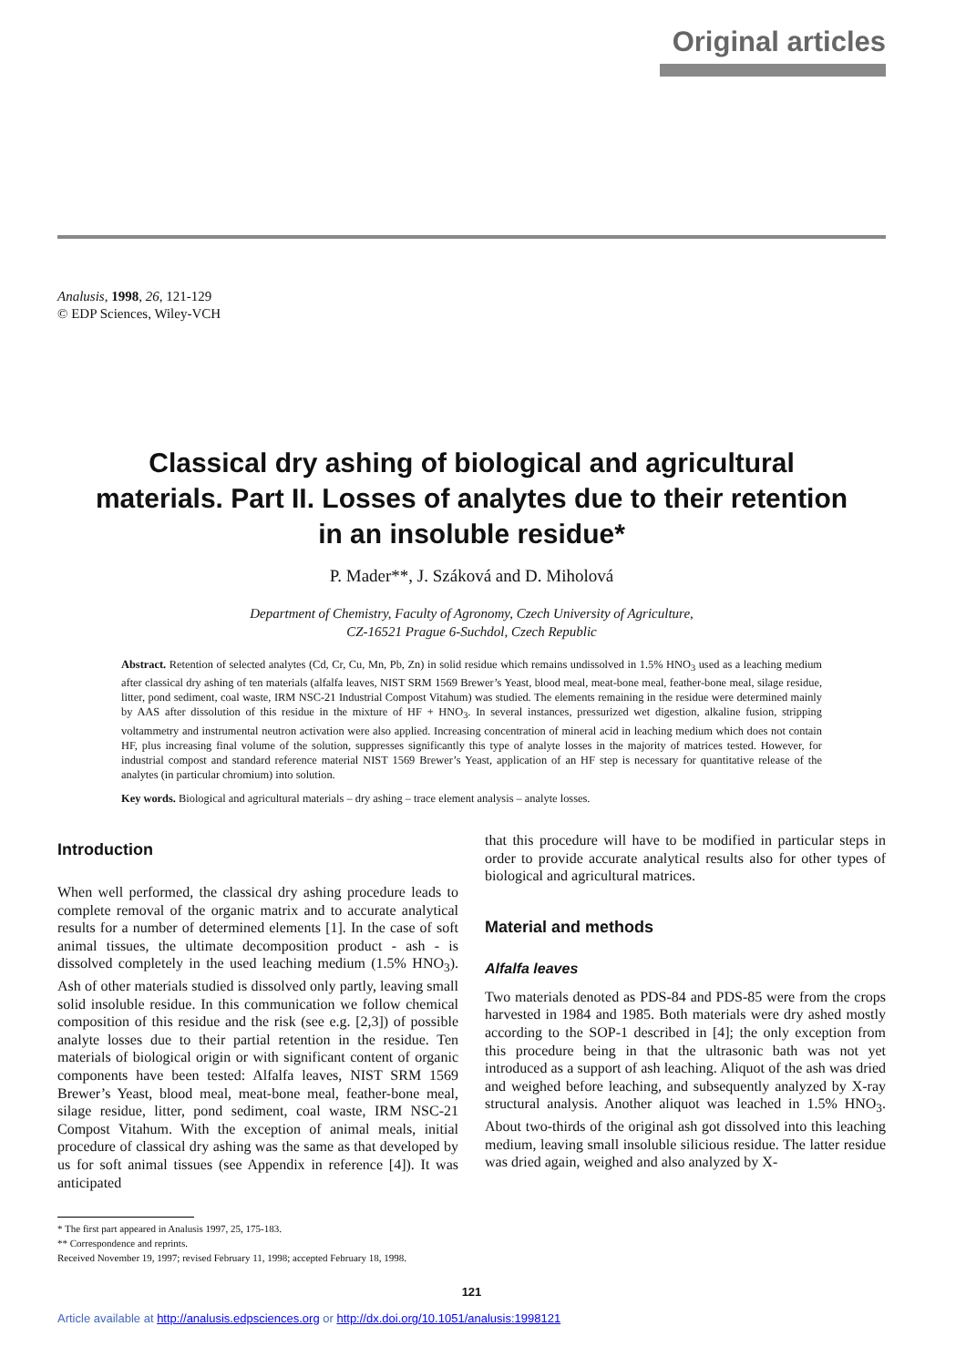Original articles
Analusis, 1998, 26, 121-129
© EDP Sciences, Wiley-VCH
Classical dry ashing of biological and agricultural materials. Part II. Losses of analytes due to their retention in an insoluble residue*
P. Mader**, J. Száková and D. Miholová
Department of Chemistry, Faculty of Agronomy, Czech University of Agriculture,
CZ-16521 Prague 6-Suchdol, Czech Republic
Abstract. Retention of selected analytes (Cd, Cr, Cu, Mn, Pb, Zn) in solid residue which remains undissolved in 1.5% HNO<sub>3</sub> used as a leaching medium after classical dry ashing of ten materials (alfalfa leaves, NIST SRM 1569 Brewer’s Yeast, blood meal, meat-bone meal, feather-bone meal, silage residue, litter, pond sediment, coal waste, IRM NSC-21 Industrial Compost Vitahum) was studied. The elements remaining in the residue were determined mainly by AAS after dissolution of this residue in the mixture of HF + HNO<sub>3</sub>. In several instances, pressurized wet digestion, alkaline fusion, stripping voltammetry and instrumental neutron activation were also applied. Increasing concentration of mineral acid in leaching medium which does not contain HF, plus increasing final volume of the solution, suppresses significantly this type of analyte losses in the majority of matrices tested. However, for industrial compost and standard reference material NIST 1569 Brewer’s Yeast, application of an HF step is necessary for quantitative release of the analytes (in particular chromium) into solution.
Key words. Biological and agricultural materials – dry ashing – trace element analysis – analyte losses.
Introduction
When well performed, the classical dry ashing procedure leads to complete removal of the organic matrix and to accurate analytical results for a number of determined elements [1]. In the case of soft animal tissues, the ultimate decomposition product - ash - is dissolved completely in the used leaching medium (1.5% HNO<sub>3</sub>). Ash of other materials studied is dissolved only partly, leaving small solid insoluble residue. In this communication we follow chemical composition of this residue and the risk (see e.g. [2,3]) of possible analyte losses due to their partial retention in the residue. Ten materials of biological origin or with significant content of organic components have been tested: Alfalfa leaves, NIST SRM 1569 Brewer’s Yeast, blood meal, meat-bone meal, feather-bone meal, silage residue, litter, pond sediment, coal waste, IRM NSC-21 Compost Vitahum. With the exception of animal meals, initial procedure of classical dry ashing was the same as that developed by us for soft animal tissues (see Appendix in reference [4]). It was anticipated
that this procedure will have to be modified in particular steps in order to provide accurate analytical results also for other types of biological and agricultural matrices.
Material and methods
Alfalfa leaves
Two materials denoted as PDS-84 and PDS-85 were from the crops harvested in 1984 and 1985. Both materials were dry ashed mostly according to the SOP-1 described in [4]; the only exception from this procedure being in that the ultrasonic bath was not yet introduced as a support of ash leaching. Aliquot of the ash was dried and weighed before leaching, and subsequently analyzed by X-ray structural analysis. Another aliquot was leached in 1.5% HNO<sub>3</sub>. About two-thirds of the original ash got dissolved into this leaching medium, leaving small insoluble silicious residue. The latter residue was dried again, weighed and also analyzed by X-
* The first part appeared in Analusis 1997, 25, 175-183.
** Correspondence and reprints.
Received November 19, 1997; revised February 11, 1998; accepted February 18, 1998.
121
Article available at http://analusis.edpsciences.org or http://dx.doi.org/10.1051/analusis:1998121